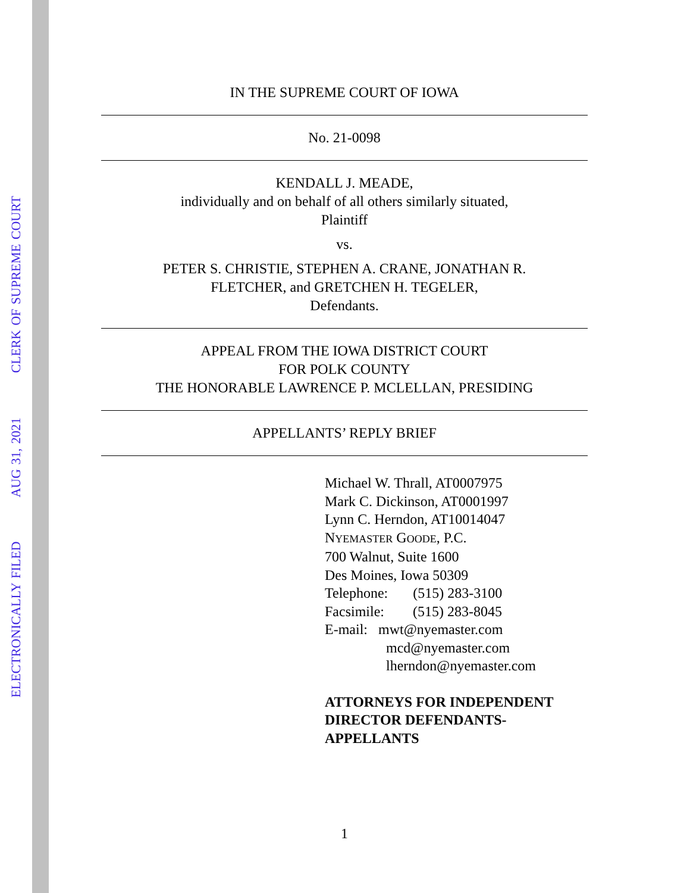ELECTRONICALLY FILED AUG 31, 2021 CLERK OF SUPREME COURT
IN THE SUPREME COURT OF IOWA
No. 21-0098
KENDALL J. MEADE,
individually and on behalf of all others similarly situated,
Plaintiff
vs.
PETER S. CHRISTIE, STEPHEN A. CRANE, JONATHAN R.
FLETCHER, and GRETCHEN H. TEGELER,
Defendants.
APPEAL FROM THE IOWA DISTRICT COURT
FOR POLK COUNTY
THE HONORABLE LAWRENCE P. MCLELLAN, PRESIDING
APPELLANTS’ REPLY BRIEF
Michael W. Thrall, AT0007975
Mark C. Dickinson, AT0001997
Lynn C. Herndon, AT10014047
NYEMASTER GOODE, P.C.
700 Walnut, Suite 1600
Des Moines, Iowa 50309
Telephone: (515) 283-3100
Facsimile: (515) 283-8045
E-mail: mwt@nyemaster.com
mcd@nyemaster.com
lherndon@nyemaster.com
ATTORNEYS FOR INDEPENDENT
DIRECTOR DEFENDANTS-
APPELLANTS
1